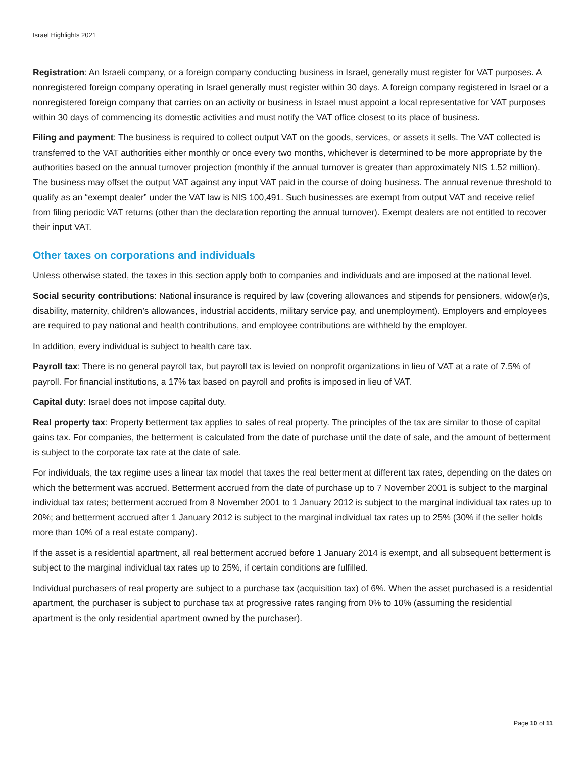Israel Highlights 2021
Registration: An Israeli company, or a foreign company conducting business in Israel, generally must register for VAT purposes. A nonregistered foreign company operating in Israel generally must register within 30 days. A foreign company registered in Israel or a nonregistered foreign company that carries on an activity or business in Israel must appoint a local representative for VAT purposes within 30 days of commencing its domestic activities and must notify the VAT office closest to its place of business.
Filing and payment: The business is required to collect output VAT on the goods, services, or assets it sells. The VAT collected is transferred to the VAT authorities either monthly or once every two months, whichever is determined to be more appropriate by the authorities based on the annual turnover projection (monthly if the annual turnover is greater than approximately NIS 1.52 million). The business may offset the output VAT against any input VAT paid in the course of doing business. The annual revenue threshold to qualify as an “exempt dealer” under the VAT law is NIS 100,491. Such businesses are exempt from output VAT and receive relief from filing periodic VAT returns (other than the declaration reporting the annual turnover). Exempt dealers are not entitled to recover their input VAT.
Other taxes on corporations and individuals
Unless otherwise stated, the taxes in this section apply both to companies and individuals and are imposed at the national level.
Social security contributions: National insurance is required by law (covering allowances and stipends for pensioners, widow(er)s, disability, maternity, children’s allowances, industrial accidents, military service pay, and unemployment). Employers and employees are required to pay national and health contributions, and employee contributions are withheld by the employer.
In addition, every individual is subject to health care tax.
Payroll tax: There is no general payroll tax, but payroll tax is levied on nonprofit organizations in lieu of VAT at a rate of 7.5% of payroll. For financial institutions, a 17% tax based on payroll and profits is imposed in lieu of VAT.
Capital duty: Israel does not impose capital duty.
Real property tax: Property betterment tax applies to sales of real property. The principles of the tax are similar to those of capital gains tax. For companies, the betterment is calculated from the date of purchase until the date of sale, and the amount of betterment is subject to the corporate tax rate at the date of sale.
For individuals, the tax regime uses a linear tax model that taxes the real betterment at different tax rates, depending on the dates on which the betterment was accrued. Betterment accrued from the date of purchase up to 7 November 2001 is subject to the marginal individual tax rates; betterment accrued from 8 November 2001 to 1 January 2012 is subject to the marginal individual tax rates up to 20%; and betterment accrued after 1 January 2012 is subject to the marginal individual tax rates up to 25% (30% if the seller holds more than 10% of a real estate company).
If the asset is a residential apartment, all real betterment accrued before 1 January 2014 is exempt, and all subsequent betterment is subject to the marginal individual tax rates up to 25%, if certain conditions are fulfilled.
Individual purchasers of real property are subject to a purchase tax (acquisition tax) of 6%. When the asset purchased is a residential apartment, the purchaser is subject to purchase tax at progressive rates ranging from 0% to 10% (assuming the residential apartment is the only residential apartment owned by the purchaser).
Page 10 of 11